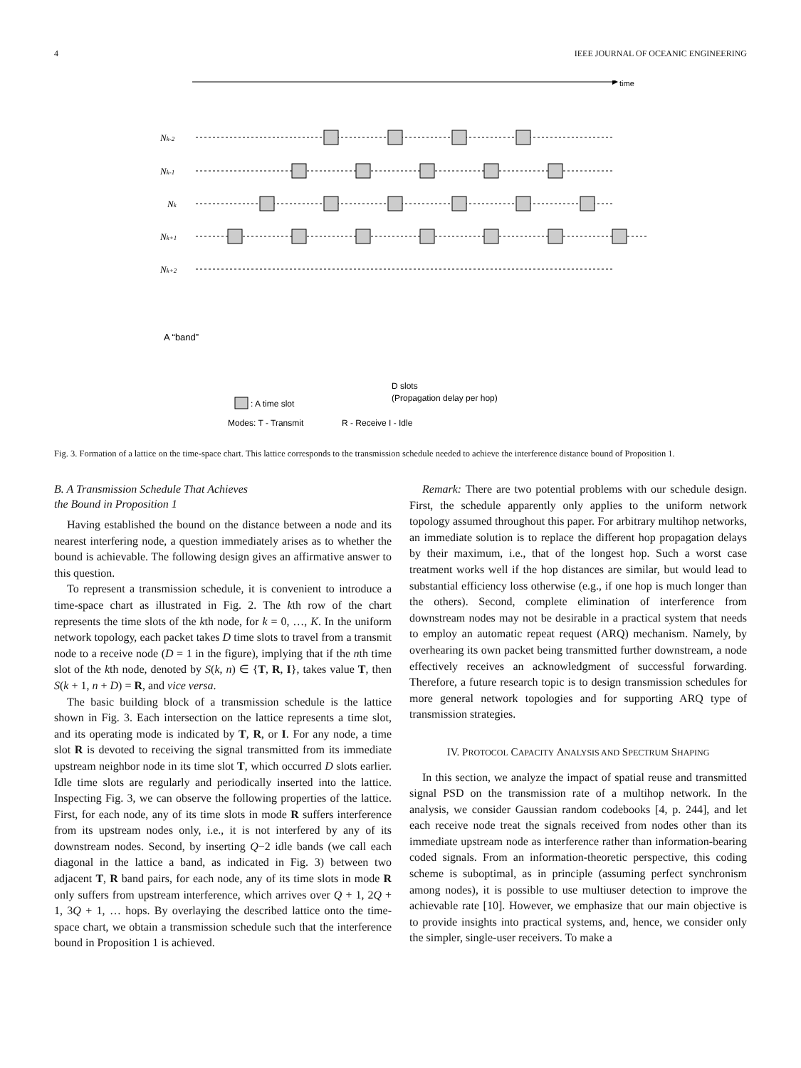4 IEEE JOURNAL OF OCEANIC ENGINEERING
time
Nk-2
Nk-1
Nk
Nk+1
Nk+2
A “band”
: A time slot
D slots
(Propagation delay per hop)
Modes: T - Transmit
R - Receive I - Idle
Fig. 3. Formation of a lattice on the time-space chart. This lattice corresponds to the transmission schedule needed to achieve the interference distance bound of Proposition 1.
B. A Transmission Schedule That Achieves
the Bound in Proposition 1
Having established the bound on the distance between a node and its nearest interfering node, a question immediately arises as to whether the bound is achievable. The following design gives an affirmative answer to this question.
To represent a transmission schedule, it is convenient to introduce a time-space chart as illustrated in Fig. 2. The kth row of the chart represents the time slots of the kth node, for k = 0, …, K. In the uniform network topology, each packet takes D time slots to travel from a transmit node to a receive node (D = 1 in the figure), implying that if the nth time slot of the kth node, denoted by S(k, n) ∈ {T, R, I}, takes value T, then S(k + 1, n + D) = R, and vice versa.
The basic building block of a transmission schedule is the lattice shown in Fig. 3. Each intersection on the lattice represents a time slot, and its operating mode is indicated by T, R, or I. For any node, a time slot R is devoted to receiving the signal transmitted from its immediate upstream neighbor node in its time slot T, which occurred D slots earlier. Idle time slots are regularly and periodically inserted into the lattice. Inspecting Fig. 3, we can observe the following properties of the lattice. First, for each node, any of its time slots in mode R suffers interference from its upstream nodes only, i.e., it is not interfered by any of its downstream nodes. Second, by inserting Q−2 idle bands (we call each diagonal in the lattice a band, as indicated in Fig. 3) between two adjacent T, R band pairs, for each node, any of its time slots in mode R only suffers from upstream interference, which arrives over Q + 1, 2Q + 1, 3Q + 1, … hops. By overlaying the described lattice onto the time-space chart, we obtain a transmission schedule such that the interference bound in Proposition 1 is achieved.
Remark: There are two potential problems with our schedule design. First, the schedule apparently only applies to the uniform network topology assumed throughout this paper. For arbitrary multihop networks, an immediate solution is to replace the different hop propagation delays by their maximum, i.e., that of the longest hop. Such a worst case treatment works well if the hop distances are similar, but would lead to substantial efficiency loss otherwise (e.g., if one hop is much longer than the others). Second, complete elimination of interference from downstream nodes may not be desirable in a practical system that needs to employ an automatic repeat request (ARQ) mechanism. Namely, by overhearing its own packet being transmitted further downstream, a node effectively receives an acknowledgment of successful forwarding. Therefore, a future research topic is to design transmission schedules for more general network topologies and for supporting ARQ type of transmission strategies.
IV. PROTOCOL CAPACITY ANALYSIS AND SPECTRUM SHAPING
In this section, we analyze the impact of spatial reuse and transmitted signal PSD on the transmission rate of a multihop network. In the analysis, we consider Gaussian random codebooks [4, p. 244], and let each receive node treat the signals received from nodes other than its immediate upstream node as interference rather than information-bearing coded signals. From an information-theoretic perspective, this coding scheme is suboptimal, as in principle (assuming perfect synchronism among nodes), it is possible to use multiuser detection to improve the achievable rate [10]. However, we emphasize that our main objective is to provide insights into practical systems, and, hence, we consider only the simpler, single-user receivers. To make a